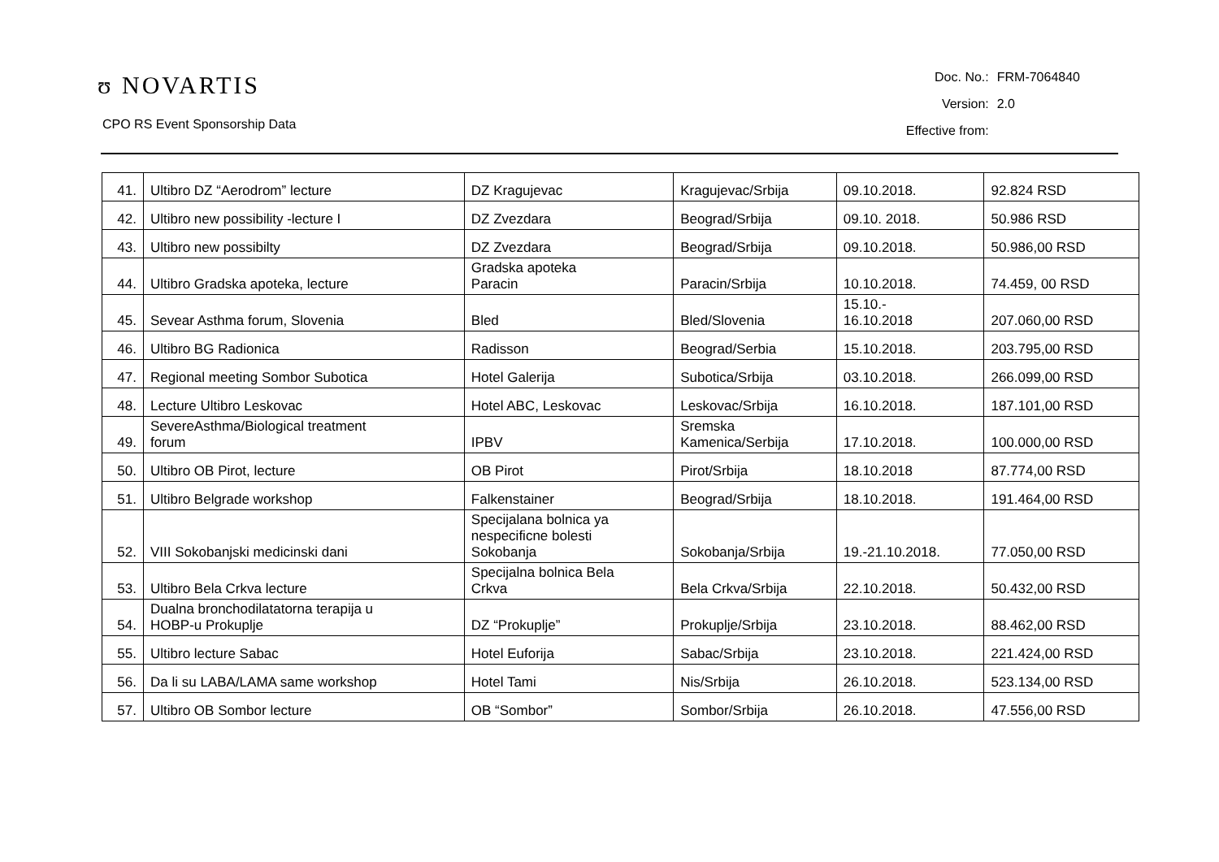ʊ NOVARTIS
CPO RS Event Sponsorship Data
| Doc. No.: | FRM-7064840 |
| Version: | 2.0 |
| Effective from: | |
| 41. | Ultibro DZ “Aerodrom” lecture | DZ Kragujevac | Kragujevac/Srbija | 09.10.2018. | 92.824 RSD |
| 42. | Ultibro new possibility -lecture I | DZ Zvezdara | Beograd/Srbija | 09.10. 2018. | 50.986 RSD |
| 43. | Ultibro new possibilty | DZ Zvezdara | Beograd/Srbija | 09.10.2018. | 50.986,00 RSD |
| 44. | Ultibro Gradska apoteka, lecture | Gradska apoteka Paracin | Paracin/Srbija | 10.10.2018. | 74.459, 00 RSD |
| 45. | Sevear Asthma forum, Slovenia | Bled | Bled/Slovenia | 15.10.- 16.10.2018 | 207.060,00 RSD |
| 46. | Ultibro BG Radionica | Radisson | Beograd/Serbia | 15.10.2018. | 203.795,00 RSD |
| 47. | Regional meeting Sombor Subotica | Hotel Galerija | Subotica/Srbija | 03.10.2018. | 266.099,00 RSD |
| 48. | Lecture Ultibro Leskovac | Hotel ABC, Leskovac | Leskovac/Srbija | 16.10.2018. | 187.101,00 RSD |
| 49. | SevereAsthma/Biological treatment forum | IPBV | Sremska Kamenica/Serbija | 17.10.2018. | 100.000,00 RSD |
| 50. | Ultibro OB Pirot, lecture | OB Pirot | Pirot/Srbija | 18.10.2018 | 87.774,00 RSD |
| 51. | Ultibro Belgrade workshop | Falkenstainer | Beograd/Srbija | 18.10.2018. | 191.464,00 RSD |
| 52. | VIII Sokobanjski medicinski dani | Specijalana bolnica ya nespecificne bolesti Sokobanja | Sokobanja/Srbija | 19.-21.10.2018. | 77.050,00 RSD |
| 53. | Ultibro Bela Crkva lecture | Specijalna bolnica Bela Crkva | Bela Crkva/Srbija | 22.10.2018. | 50.432,00 RSD |
| 54. | Dualna bronchodilatatorna terapija u HOBP-u Prokuplje | DZ “Prokuplje” | Prokuplje/Srbija | 23.10.2018. | 88.462,00 RSD |
| 55. | Ultibro lecture Sabac | Hotel Euforija | Sabac/Srbija | 23.10.2018. | 221.424,00 RSD |
| 56. | Da li su LABA/LAMA same workshop | Hotel Tami | Nis/Srbija | 26.10.2018. | 523.134,00 RSD |
| 57. | Ultibro OB Sombor lecture | OB “Sombor” | Sombor/Srbija | 26.10.2018. | 47.556,00 RSD |